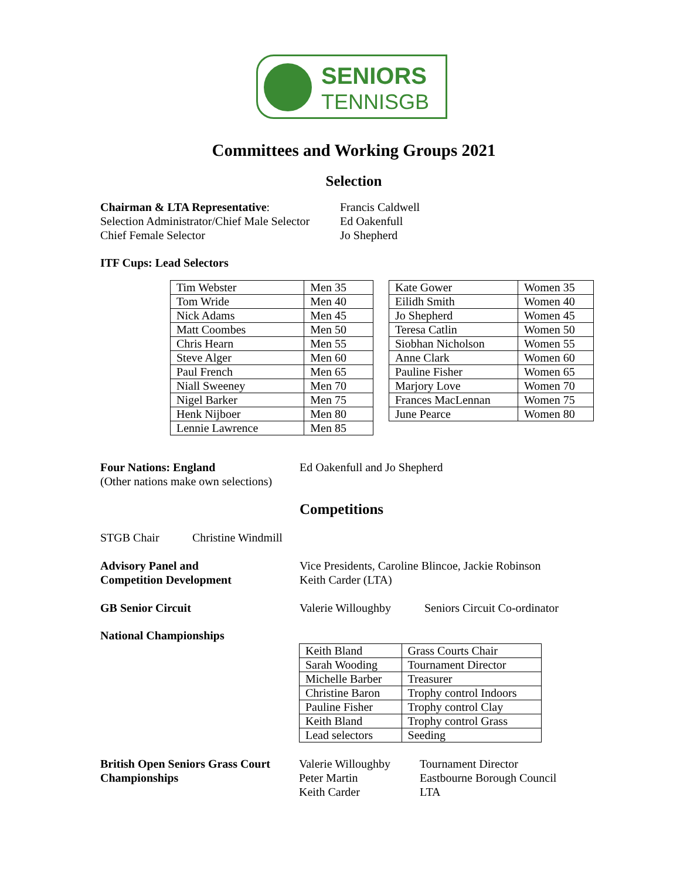SENIORS
TENNISGB
Committees and Working Groups 2021
Selection
Chairman & LTA Representative: Francis Caldwell
Selection Administrator/Chief Male Selector
Ed Oakenfull
Chief Female Selector Jo Shepherd
ITF Cups: Lead Selectors
| Tim Webster | Men 35 |
| Tom Wride | Men 40 |
| Nick Adams | Men 45 |
| Matt Coombes | Men 50 |
| Chris Hearn | Men 55 |
| Steve Alger | Men 60 |
| Paul French | Men 65 |
| Niall Sweeney | Men 70 |
| Nigel Barker | Men 75 |
| Henk Nijboer | Men 80 |
| Lennie Lawrence | Men 85 |
| Kate Gower | Women 35 |
| Eilidh Smith | Women 40 |
| Jo Shepherd | Women 45 |
| Teresa Catlin | Women 50 |
| Siobhan Nicholson | Women 55 |
| Anne Clark | Women 60 |
| Pauline Fisher | Women 65 |
| Marjory Love | Women 70 |
| Frances MacLennan | Women 75 |
| June Pearce | Women 80 |
Four Nations: England
(Other nations make own selections)
Ed Oakenfull and Jo Shepherd
Competitions
STGB Chair Christine Windmill
Advisory Panel and
Competition Development
Vice Presidents, Caroline Blincoe, Jackie Robinson
Keith Carder (LTA)
GB Senior Circuit Valerie Willoughby
Seniors Circuit Co-ordinator
National Championships
| Keith Bland | Grass Courts Chair |
| Sarah Wooding | Tournament Director |
| Michelle Barber | Treasurer |
| Christine Baron | Trophy control Indoors |
| Pauline Fisher | Trophy control Clay |
| Keith Bland | Trophy control Grass |
| Lead selectors | Seeding |
British Open Seniors Grass Court
Championships
Valerie Willoughby
Peter Martin
Keith Carder
Tournament Director
Eastbourne Borough Council
LTA